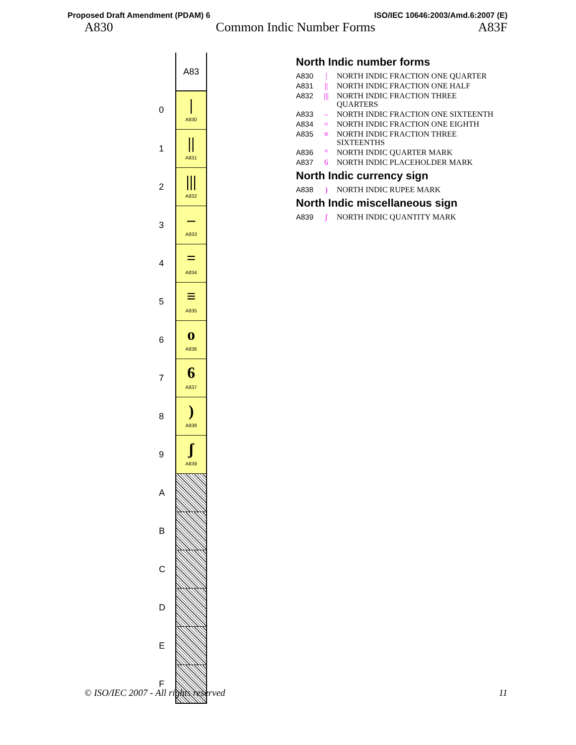Proposed Draft Amendment (PDAM) 6 ISO/IEC 10646:2003/Amd.6:2007 (E)
A830 Common Indic Number Forms A83F
| | A83 |
| 0 | / A830 |
| 1 | // A831 |
| 2 | /// A832 |
| 3 | – A833 |
| 4 | = A834 |
| 5 | ≡ A835 |
| 6 | o A836 |
| 7 | 6 A837 |
| 8 | ) A838 |
| 9 | ʃ A839 |
| A | |
| B | |
| C | |
| D | |
| E | |
| F | |
North Indic number forms
A830 | NORTH INDIC FRACTION ONE QUARTER
A831 || NORTH INDIC FRACTION ONE HALF
A832 ||| NORTH INDIC FRACTION THREE
QUARTERS
A833 – NORTH INDIC FRACTION ONE SIXTEENTH
A834 = NORTH INDIC FRACTION ONE EIGHTH
A835 ≡ NORTH INDIC FRACTION THREE
SIXTEENTHS
A836 ° NORTH INDIC QUARTER MARK
A837 6 NORTH INDIC PLACEHOLDER MARK
North Indic currency sign
A838) NORTH INDIC RUPEE MARK
North Indic miscellaneous sign
A839 ʃ NORTH INDIC QUANTITY MARK
© ISO/IEC 2007 - All rights reserved 11